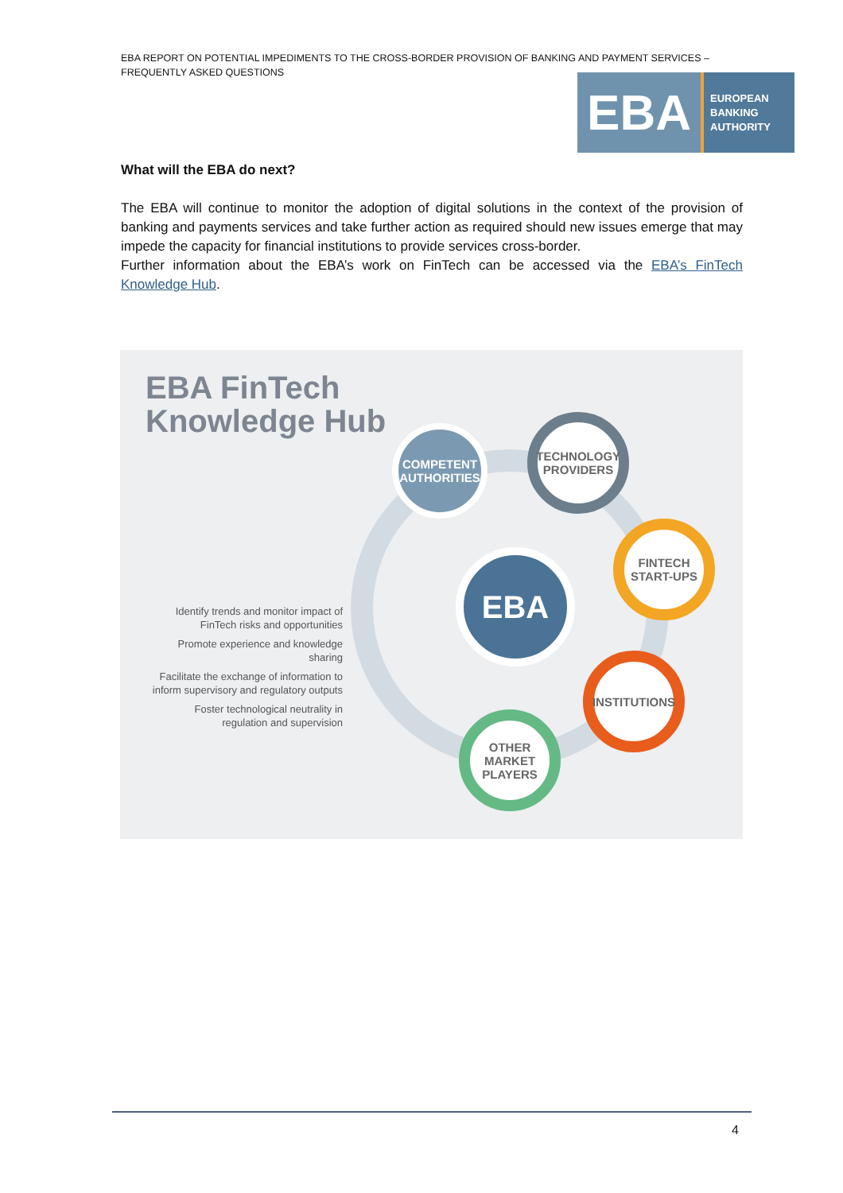EBA REPORT ON POTENTIAL IMPEDIMENTS TO THE CROSS-BORDER PROVISION OF BANKING AND PAYMENT SERVICES – FREQUENTLY ASKED QUESTIONS
EBA
EUROPEAN
BANKING
AUTHORITY
What will the EBA do next?
The EBA will continue to monitor the adoption of digital solutions in the context of the provision of banking and payments services and take further action as required should new issues emerge that may impede the capacity for financial institutions to provide services cross-border.
Further information about the EBA’s work on FinTech can be accessed via the EBA’s FinTech Knowledge Hub.
EBA FinTech
Knowledge Hub
Identify trends and monitor impact of FinTech risks and opportunities
Promote experience and knowledge sharing
Facilitate the exchange of information to inform supervisory and regulatory outputs
Foster technological neutrality in regulation and supervision
COMPETENT AUTHORITIES
TECHNOLOGY PROVIDERS
FINTECH START-UPS
EBA
INSTITUTIONS
OTHER MARKET PLAYERS
4